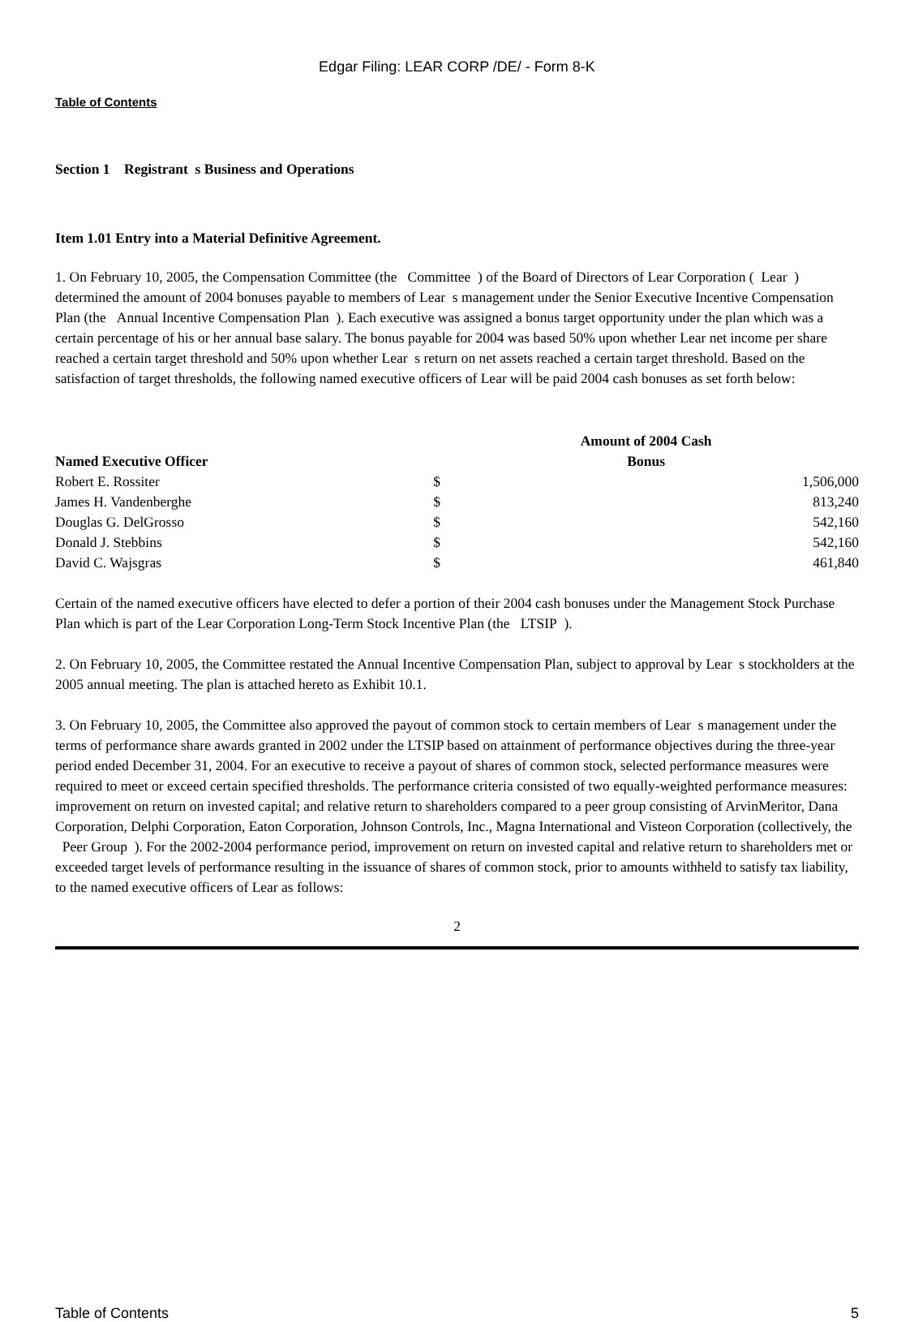Edgar Filing: LEAR CORP /DE/ - Form 8-K
Table of Contents
Section 1 Registrant s Business and Operations
Item 1.01 Entry into a Material Definitive Agreement.
1. On February 10, 2005, the Compensation Committee (the Committee ) of the Board of Directors of Lear Corporation ( Lear ) determined the amount of 2004 bonuses payable to members of Lear s management under the Senior Executive Incentive Compensation Plan (the Annual Incentive Compensation Plan ). Each executive was assigned a bonus target opportunity under the plan which was a certain percentage of his or her annual base salary. The bonus payable for 2004 was based 50% upon whether Lear net income per share reached a certain target threshold and 50% upon whether Lear s return on net assets reached a certain target threshold. Based on the satisfaction of target thresholds, the following named executive officers of Lear will be paid 2004 cash bonuses as set forth below:
| Named Executive Officer | Amount of 2004 Cash Bonus | |
| --- | --- | --- |
| Robert E. Rossiter | $ | 1,506,000 |
| James H. Vandenberghe | $ | 813,240 |
| Douglas G. DelGrosso | $ | 542,160 |
| Donald J. Stebbins | $ | 542,160 |
| David C. Wajsgras | $ | 461,840 |
Certain of the named executive officers have elected to defer a portion of their 2004 cash bonuses under the Management Stock Purchase Plan which is part of the Lear Corporation Long-Term Stock Incentive Plan (the LTSIP ).
2. On February 10, 2005, the Committee restated the Annual Incentive Compensation Plan, subject to approval by Lear s stockholders at the 2005 annual meeting. The plan is attached hereto as Exhibit 10.1.
3. On February 10, 2005, the Committee also approved the payout of common stock to certain members of Lear s management under the terms of performance share awards granted in 2002 under the LTSIP based on attainment of performance objectives during the three-year period ended December 31, 2004. For an executive to receive a payout of shares of common stock, selected performance measures were required to meet or exceed certain specified thresholds. The performance criteria consisted of two equally-weighted performance measures: improvement on return on invested capital; and relative return to shareholders compared to a peer group consisting of ArvinMeritor, Dana Corporation, Delphi Corporation, Eaton Corporation, Johnson Controls, Inc., Magna International and Visteon Corporation (collectively, the Peer Group ). For the 2002-2004 performance period, improvement on return on invested capital and relative return to shareholders met or exceeded target levels of performance resulting in the issuance of shares of common stock, prior to amounts withheld to satisfy tax liability, to the named executive officers of Lear as follows:
2
Table of Contents 5